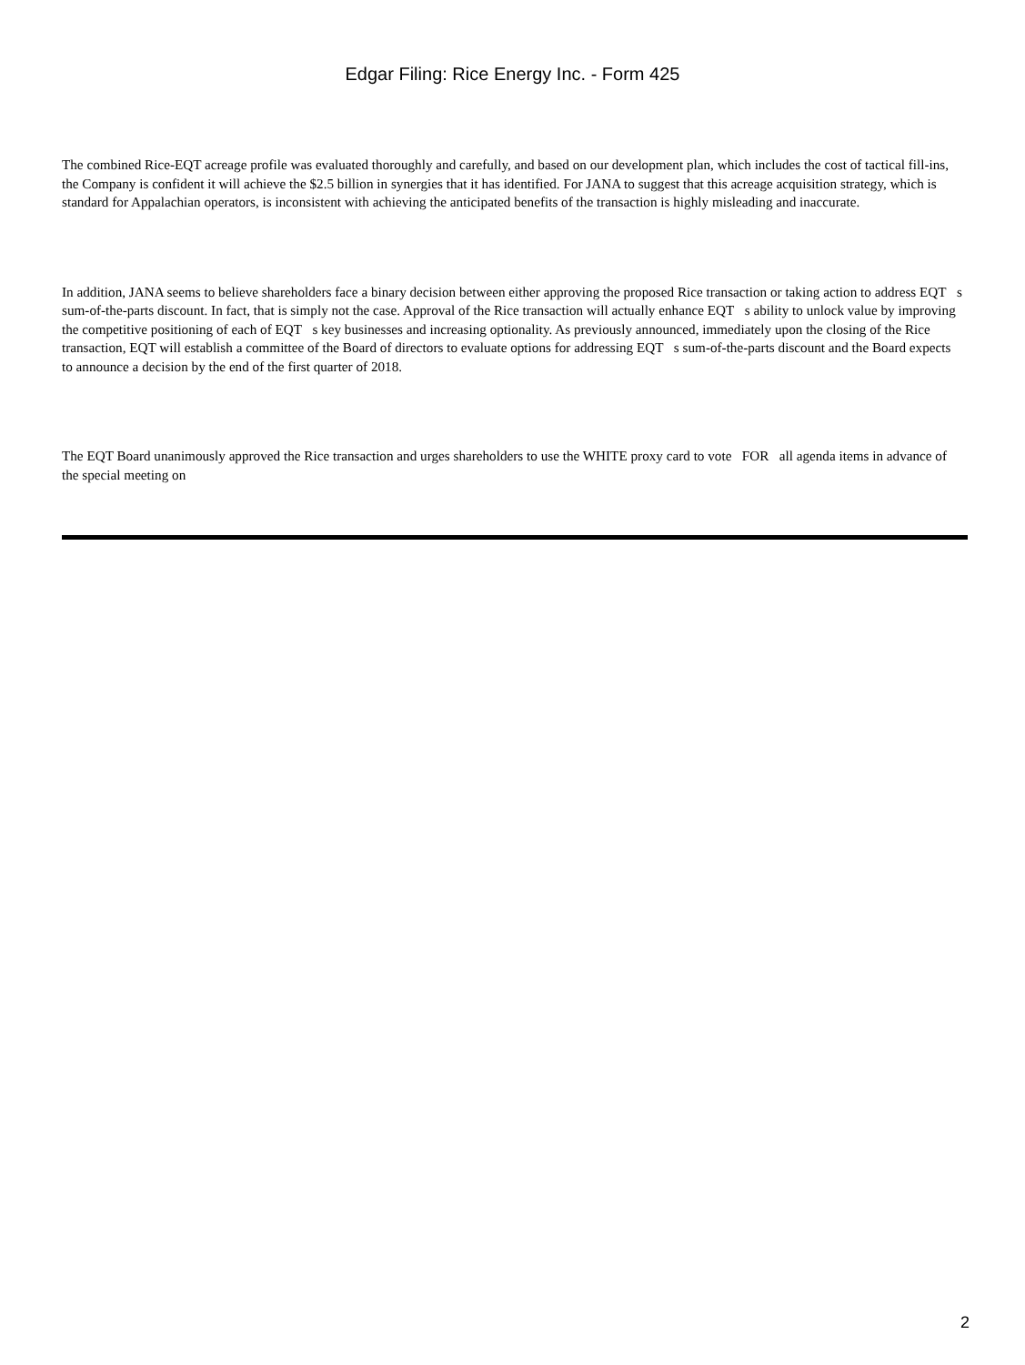Edgar Filing: Rice Energy Inc. - Form 425
The combined Rice-EQT acreage profile was evaluated thoroughly and carefully, and based on our development plan, which includes the cost of tactical fill-ins, the Company is confident it will achieve the $2.5 billion in synergies that it has identified. For JANA to suggest that this acreage acquisition strategy, which is standard for Appalachian operators, is inconsistent with achieving the anticipated benefits of the transaction is highly misleading and inaccurate.
In addition, JANA seems to believe shareholders face a binary decision between either approving the proposed Rice transaction or taking action to address EQT s sum-of-the-parts discount. In fact, that is simply not the case. Approval of the Rice transaction will actually enhance EQT s ability to unlock value by improving the competitive positioning of each of EQT s key businesses and increasing optionality. As previously announced, immediately upon the closing of the Rice transaction, EQT will establish a committee of the Board of directors to evaluate options for addressing EQT s sum-of-the-parts discount and the Board expects to announce a decision by the end of the first quarter of 2018.
The EQT Board unanimously approved the Rice transaction and urges shareholders to use the WHITE proxy card to vote FOR all agenda items in advance of the special meeting on
2